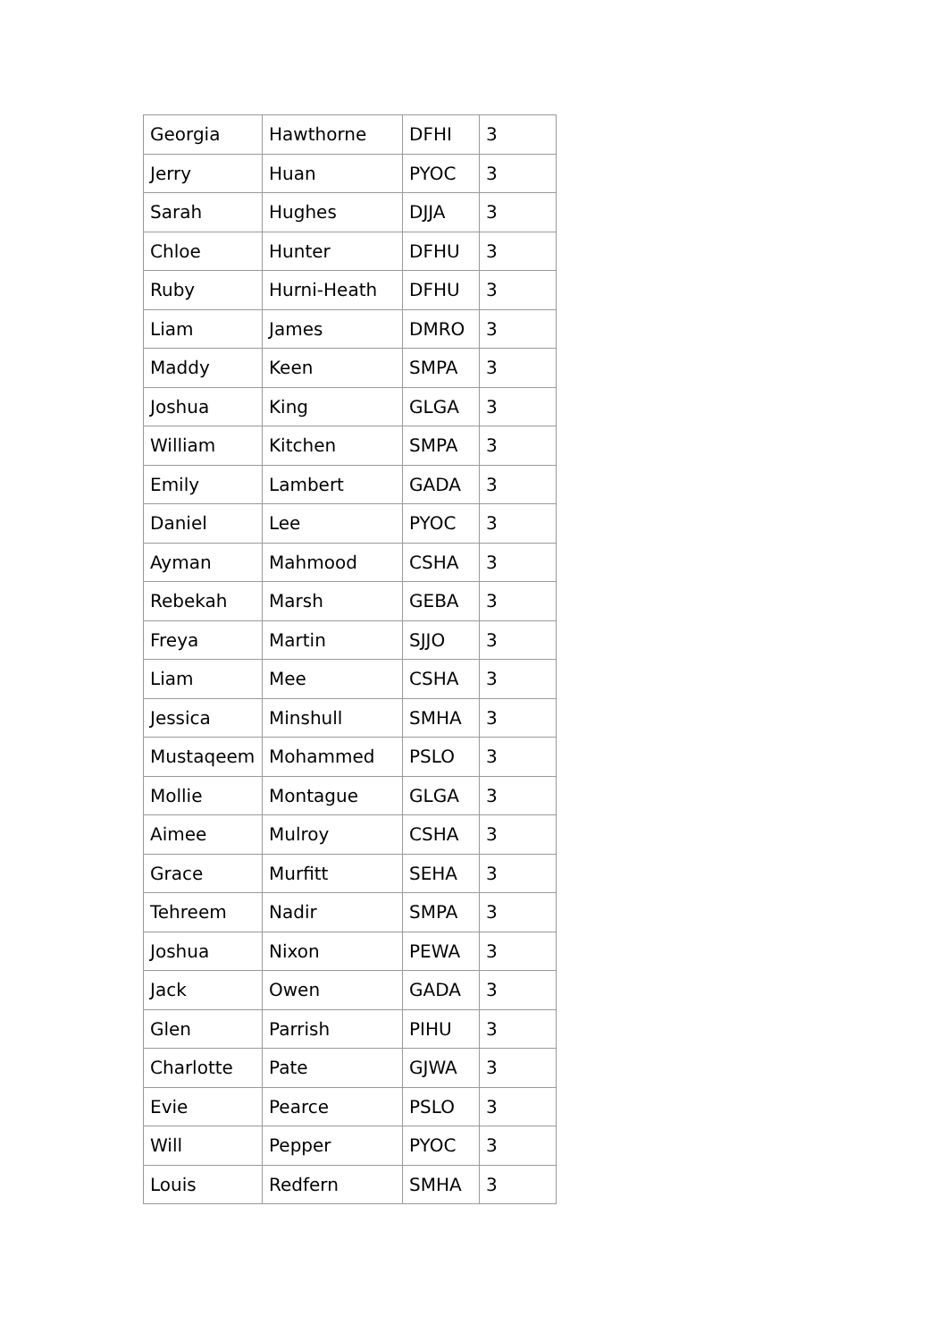| Georgia | Hawthorne | DFHI | 3 |
| Jerry | Huan | PYOC | 3 |
| Sarah | Hughes | DJJA | 3 |
| Chloe | Hunter | DFHU | 3 |
| Ruby | Hurni-Heath | DFHU | 3 |
| Liam | James | DMRO | 3 |
| Maddy | Keen | SMPA | 3 |
| Joshua | King | GLGA | 3 |
| William | Kitchen | SMPA | 3 |
| Emily | Lambert | GADA | 3 |
| Daniel | Lee | PYOC | 3 |
| Ayman | Mahmood | CSHA | 3 |
| Rebekah | Marsh | GEBA | 3 |
| Freya | Martin | SJJO | 3 |
| Liam | Mee | CSHA | 3 |
| Jessica | Minshull | SMHA | 3 |
| Mustaqeem | Mohammed | PSLO | 3 |
| Mollie | Montague | GLGA | 3 |
| Aimee | Mulroy | CSHA | 3 |
| Grace | Murfitt | SEHA | 3 |
| Tehreem | Nadir | SMPA | 3 |
| Joshua | Nixon | PEWA | 3 |
| Jack | Owen | GADA | 3 |
| Glen | Parrish | PIHU | 3 |
| Charlotte | Pate | GJWA | 3 |
| Evie | Pearce | PSLO | 3 |
| Will | Pepper | PYOC | 3 |
| Louis | Redfern | SMHA | 3 |